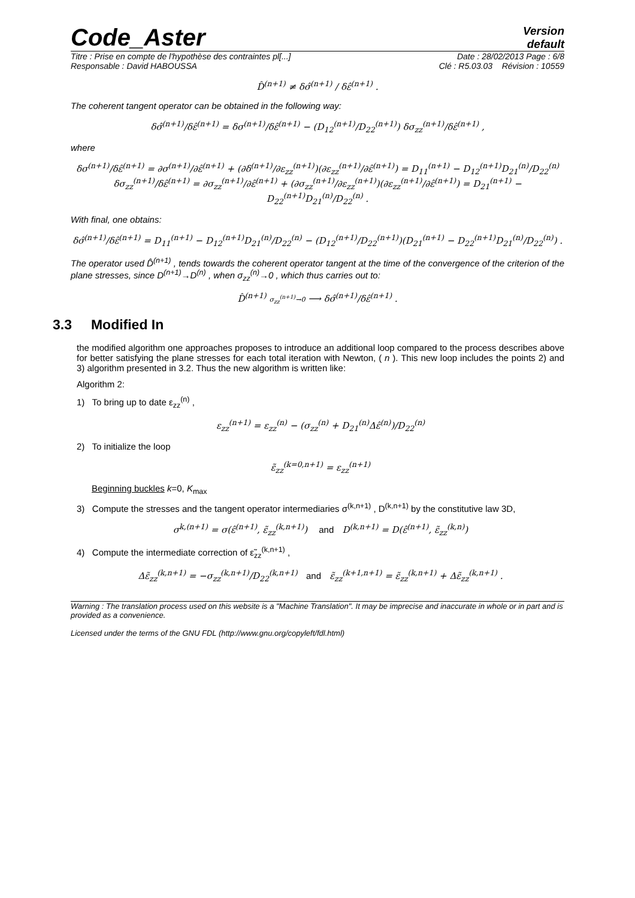Code_Aster
Version
default
Titre : Prise en compte de l'hypothèse des contraintes pl[...] Date : 28/02/2013 Page : 6/8
Responsable : David HABOUSSA Clé : R5.03.03 Révision : 10559
D̂<sup>(n+1)</sup> ≠ δσ̂<sup>(n+1)</sup> / δε̂<sup>(n+1)</sup> .
The coherent tangent operator can be obtained in the following way:
δσ̂<sup>(n+1)</sup>/δε̂<sup>(n+1)</sup> = δσ<sup>(n+1)</sup>/δε̂<sup>(n+1)</sup> − (D<sub>12</sub><sup>(n+1)</sup>/D<sub>22</sub><sup>(n+1)</sup>) δσ<sub>zz</sub><sup>(n+1)</sup>/δε̂<sup>(n+1)</sup> ,
where
δσ<sup>(n+1)</sup>/δε̂<sup>(n+1)</sup> = ∂σ<sup>(n+1)</sup>/∂ε̂<sup>(n+1)</sup> + (∂δ<sup>(n+1)</sup>/∂ε<sub>zz</sub><sup>(n+1)</sup>)(∂ε<sub>zz</sub><sup>(n+1)</sup>/∂ε̂<sup>(n+1)</sup>) = D<sub>11</sub><sup>(n+1)</sup> − D<sub>12</sub><sup>(n+1)</sup>D<sub>21</sub><sup>(n)</sup>/D<sub>22</sub><sup>(n)</sup>
δσ<sub>zz</sub><sup>(n+1)</sup>/δε̂<sup>(n+1)</sup> = ∂σ<sub>zz</sub><sup>(n+1)</sup>/∂ε̂<sup>(n+1)</sup> + (∂σ<sub>zz</sub><sup>(n+1)</sup>/∂ε<sub>zz</sub><sup>(n+1)</sup>)(∂ε<sub>zz</sub><sup>(n+1)</sup>/∂ε̂<sup>(n+1)</sup>) = D<sub>21</sub><sup>(n+1)</sup> − D<sub>22</sub><sup>(n+1)</sup>D<sub>21</sub><sup>(n)</sup>/D<sub>22</sub><sup>(n)</sup> .
With final, one obtains:
δσ̂<sup>(n+1)</sup>/δε̂<sup>(n+1)</sup> = D<sub>11</sub><sup>(n+1)</sup> − D<sub>12</sub><sup>(n+1)</sup>D<sub>21</sub><sup>(n)</sup>/D<sub>22</sub><sup>(n)</sup> − (D<sub>12</sub><sup>(n+1)</sup>/D<sub>22</sub><sup>(n+1)</sup>)(D<sub>21</sub><sup>(n+1)</sup> − D<sub>22</sub><sup>(n+1)</sup>D<sub>21</sub><sup>(n)</sup>/D<sub>22</sub><sup>(n)</sup>) .
The operator used D̂<sup>(n+1)</sup> , tends towards the coherent operator tangent at the time of the convergence of the criterion of the plane stresses, since D<sup>(n+1)</sup>→D<sup>(n)</sup> , when σ<sub>zz</sub><sup>(n)</sup>→0 , which thus carries out to:
D̂<sup>(n+1)</sup> σ<sub>zz</sub><sup>(n+1)</sup>→0 ⟶ δσ̂<sup>(n+1)</sup>/δε̂<sup>(n+1)</sup> .
3.3 Modified In
the modified algorithm one approaches proposes to introduce an additional loop compared to the process describes above for better satisfying the plane stresses for each total iteration with Newton, ( n ). This new loop includes the points 2) and 3) algorithm presented in 3.2. Thus the new algorithm is written like:
Algorithm 2:
1) To bring up to date ε<sub>zz</sub><sup>(n)</sup> ,
ε<sub>zz</sub><sup>(n+1)</sup> = ε<sub>zz</sub><sup>(n)</sup> − (σ<sub>zz</sub><sup>(n)</sup> + D<sub>21</sub><sup>(n)</sup>Δε̂<sup>(n)</sup>)/D<sub>22</sub><sup>(n)</sup>
2) To initialize the loop
ε̃<sub>zz</sub><sup>(k=0,n+1)</sup> = ε<sub>zz</sub><sup>(n+1)</sup>
Beginning buckles k=0, K<sub>max</sub>
3) Compute the stresses and the tangent operator intermediaries σ<sup>(k,n+1)</sup> , D<sup>(k,n+1)</sup> by the constitutive law 3D,
σ<sup>k,(n+1)</sup> = σ(ε̂<sup>(n+1)</sup>, ε̃<sub>zz</sub><sup>(k,n+1)</sup>) and D<sup>(k,n+1)</sup> = D(ε̂<sup>(n+1)</sup>, ε̃<sub>zz</sub><sup>(k,n)</sup>)
4) Compute the intermediate correction of ε̃<sub>zz</sub><sup>(k,n+1)</sup> ,
Δε̃<sub>zz</sub><sup>(k,n+1)</sup> = −σ<sub>zz</sub><sup>(k,n+1)</sup>/D<sub>22</sub><sup>(k,n+1)</sup> and ε̃<sub>zz</sub><sup>(k+1,n+1)</sup> = ε̃<sub>zz</sub><sup>(k,n+1)</sup> + Δε̃<sub>zz</sub><sup>(k,n+1)</sup> .
Warning : The translation process used on this website is a "Machine Translation". It may be imprecise and inaccurate in whole or in part and is provided as a convenience.
Licensed under the terms of the GNU FDL (http://www.gnu.org/copyleft/fdl.html)